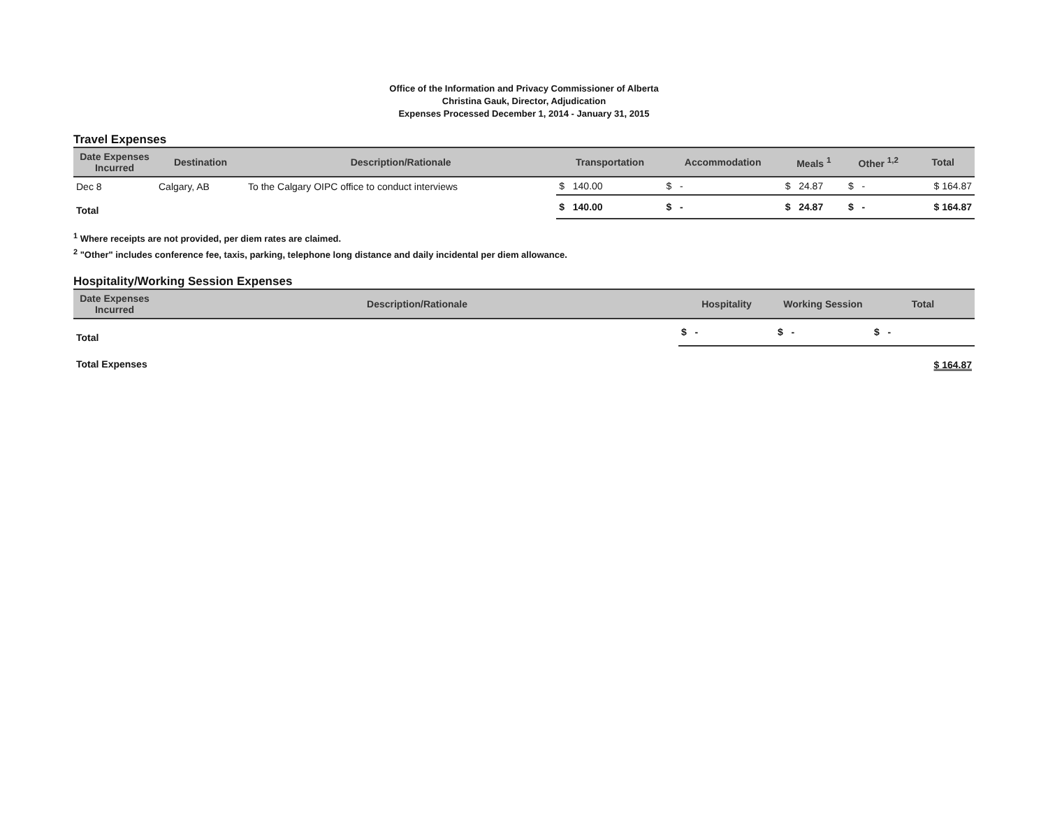Office of the Information and Privacy Commissioner of Alberta
Christina Gauk, Director, Adjudication
Expenses Processed December 1, 2014 - January 31, 2015
Travel Expenses
| Date Expenses Incurred | Destination | Description/Rationale | Transportation | Accommodation | Meals <sup>1</sup> | Other <sup>1,2</sup> | Total |
| --- | --- | --- | --- | --- | --- | --- | --- |
| Dec 8 | Calgary, AB | To the Calgary OIPC office to conduct interviews | $ 140.00 | $ - | $ 24.87 | $ - | $ 164.87 |
| Total | | | $ 140.00 | $ - | $ 24.87 | $ - | $ 164.87 |
<sup>1</sup> Where receipts are not provided, per diem rates are claimed.
<sup>2</sup> "Other" includes conference fee, taxis, parking, telephone long distance and daily incidental per diem allowance.
Hospitality/Working Session Expenses
| Date Expenses Incurred | Description/Rationale | Hospitality | Working Session | Total |
| --- | --- | --- | --- | --- |
| Total | | $ - | $ - | $ - |
| Total Expenses | | | | $ 164.87 |